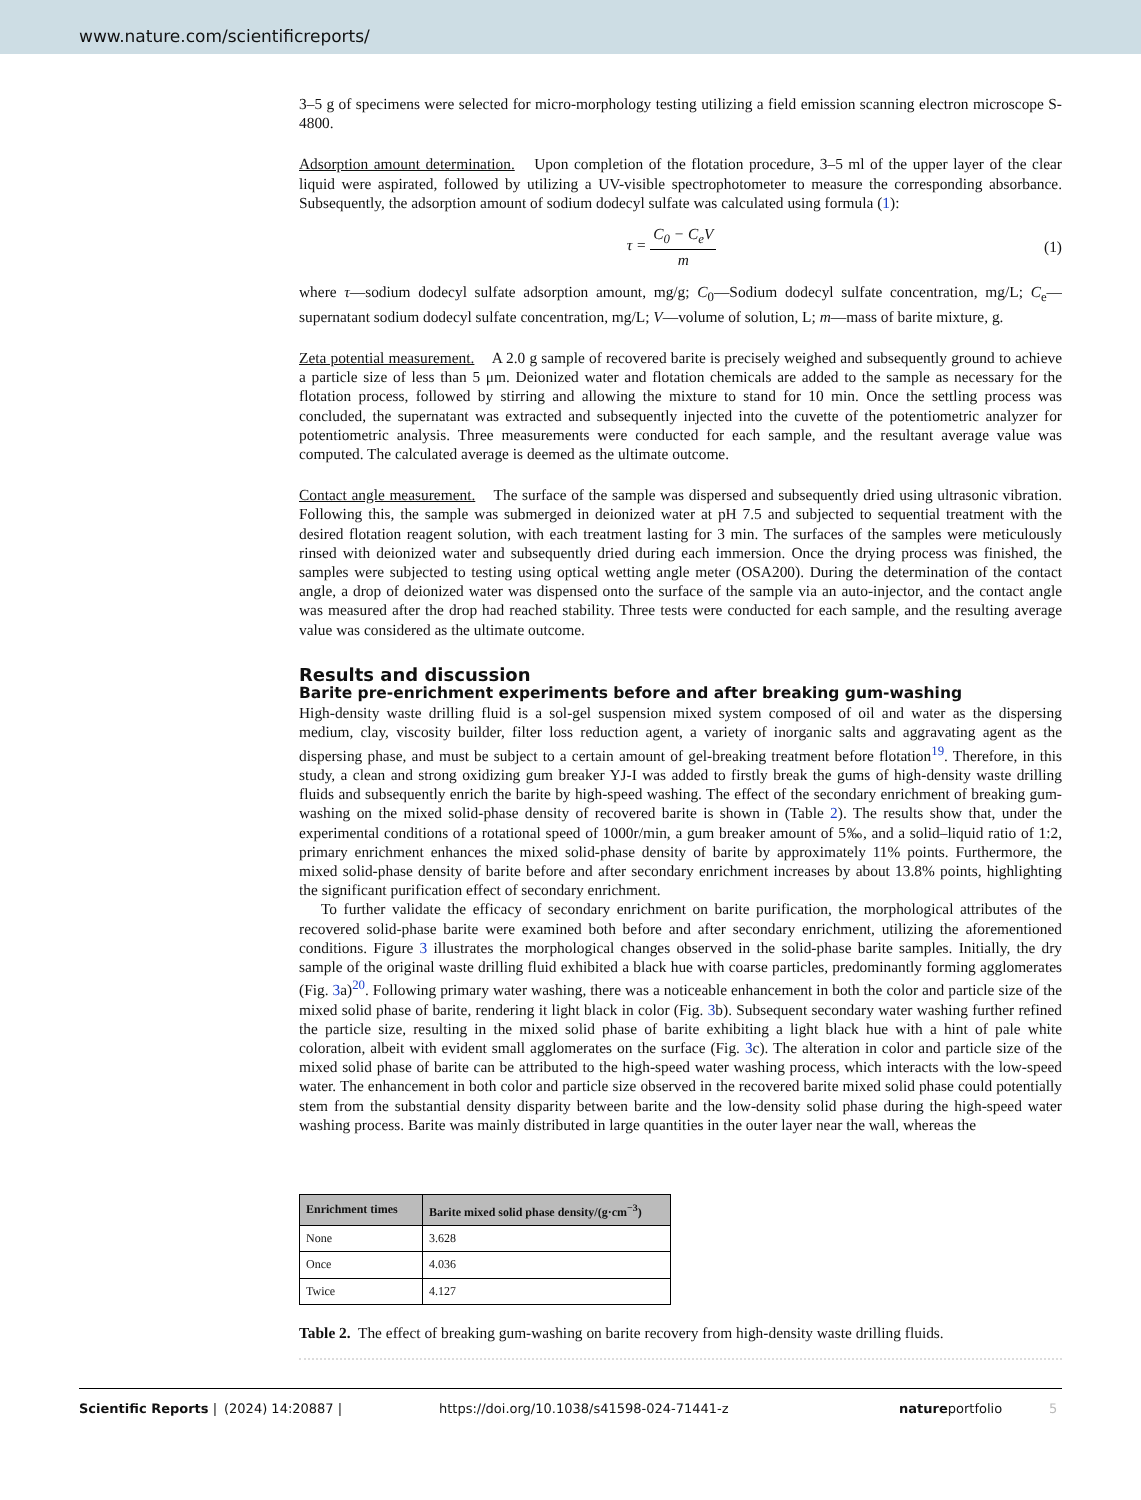www.nature.com/scientificreports/
3–5 g of specimens were selected for micro-morphology testing utilizing a field emission scanning electron microscope S-4800.
Adsorption amount determination. Upon completion of the flotation procedure, 3–5 ml of the upper layer of the clear liquid were aspirated, followed by utilizing a UV-visible spectrophotometer to measure the corresponding absorbance. Subsequently, the adsorption amount of sodium dodecyl sulfate was calculated using formula (1):
τ = C<sub>0</sub> − C<sub>e</sub>V m (1)
where τ—sodium dodecyl sulfate adsorption amount, mg/g; C<sub>0</sub>—Sodium dodecyl sulfate concentration, mg/L; C<sub>e</sub>—supernatant sodium dodecyl sulfate concentration, mg/L; V—volume of solution, L; m—mass of barite mixture, g.
Zeta potential measurement. A 2.0 g sample of recovered barite is precisely weighed and subsequently ground to achieve a particle size of less than 5 μm. Deionized water and flotation chemicals are added to the sample as necessary for the flotation process, followed by stirring and allowing the mixture to stand for 10 min. Once the settling process was concluded, the supernatant was extracted and subsequently injected into the cuvette of the potentiometric analyzer for potentiometric analysis. Three measurements were conducted for each sample, and the resultant average value was computed. The calculated average is deemed as the ultimate outcome.
Contact angle measurement. The surface of the sample was dispersed and subsequently dried using ultrasonic vibration. Following this, the sample was submerged in deionized water at pH 7.5 and subjected to sequential treatment with the desired flotation reagent solution, with each treatment lasting for 3 min. The surfaces of the samples were meticulously rinsed with deionized water and subsequently dried during each immersion. Once the drying process was finished, the samples were subjected to testing using optical wetting angle meter (OSA200). During the determination of the contact angle, a drop of deionized water was dispensed onto the surface of the sample via an auto-injector, and the contact angle was measured after the drop had reached stability. Three tests were conducted for each sample, and the resulting average value was considered as the ultimate outcome.
Results and discussion
Barite pre-enrichment experiments before and after breaking gum-washing
High-density waste drilling fluid is a sol-gel suspension mixed system composed of oil and water as the dispersing medium, clay, viscosity builder, filter loss reduction agent, a variety of inorganic salts and aggravating agent as the dispersing phase, and must be subject to a certain amount of gel-breaking treatment before flotation<sup>19</sup>. Therefore, in this study, a clean and strong oxidizing gum breaker YJ-I was added to firstly break the gums of high-density waste drilling fluids and subsequently enrich the barite by high-speed washing. The effect of the secondary enrichment of breaking gum-washing on the mixed solid-phase density of recovered barite is shown in (Table 2). The results show that, under the experimental conditions of a rotational speed of 1000r/min, a gum breaker amount of 5‰, and a solid–liquid ratio of 1:2, primary enrichment enhances the mixed solid-phase density of barite by approximately 11% points. Furthermore, the mixed solid-phase density of barite before and after secondary enrichment increases by about 13.8% points, highlighting the significant purification effect of secondary enrichment.
To further validate the efficacy of secondary enrichment on barite purification, the morphological attributes of the recovered solid-phase barite were examined both before and after secondary enrichment, utilizing the aforementioned conditions. Figure 3 illustrates the morphological changes observed in the solid-phase barite samples. Initially, the dry sample of the original waste drilling fluid exhibited a black hue with coarse particles, predominantly forming agglomerates (Fig. 3a)<sup>20</sup>. Following primary water washing, there was a noticeable enhancement in both the color and particle size of the mixed solid phase of barite, rendering it light black in color (Fig. 3b). Subsequent secondary water washing further refined the particle size, resulting in the mixed solid phase of barite exhibiting a light black hue with a hint of pale white coloration, albeit with evident small agglomerates on the surface (Fig. 3c). The alteration in color and particle size of the mixed solid phase of barite can be attributed to the high-speed water washing process, which interacts with the low-speed water. The enhancement in both color and particle size observed in the recovered barite mixed solid phase could potentially stem from the substantial density disparity between barite and the low-density solid phase during the high-speed water washing process. Barite was mainly distributed in large quantities in the outer layer near the wall, whereas the
| Enrichment times | Barite mixed solid phase density/(g·cm<sup>−3</sup>) |
| --- | --- |
| None | 3.628 |
| Once | 4.036 |
| Twice | 4.127 |
Table 2. The effect of breaking gum-washing on barite recovery from high-density waste drilling fluids.
Scientific Reports | (2024) 14:20887 | https://doi.org/10.1038/s41598-024-71441-z natureportfolio 5